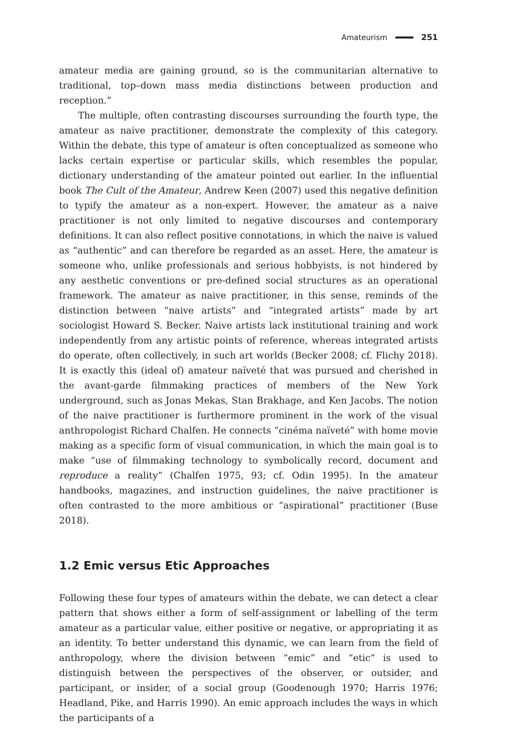Amateurism 251
amateur media are gaining ground, so is the communitarian alternative to traditional, top–down mass media distinctions between production and reception.”
The multiple, often contrasting discourses surrounding the fourth type, the amateur as naive practitioner, demonstrate the complexity of this category. Within the debate, this type of amateur is often conceptualized as someone who lacks certain expertise or particular skills, which resembles the popular, dictionary understanding of the amateur pointed out earlier. In the influential book The Cult of the Amateur, Andrew Keen (2007) used this negative definition to typify the amateur as a non-expert. However, the amateur as a naive practitioner is not only limited to negative discourses and contemporary definitions. It can also reflect positive connotations, in which the naive is valued as “authentic” and can therefore be regarded as an asset. Here, the amateur is someone who, unlike professionals and serious hobbyists, is not hindered by any aesthetic conventions or pre-defined social structures as an operational framework. The amateur as naive practitioner, in this sense, reminds of the distinction between “naive artists” and “integrated artists” made by art sociologist Howard S. Becker. Naive artists lack institutional training and work independently from any artistic points of reference, whereas integrated artists do operate, often collectively, in such art worlds (Becker 2008; cf. Flichy 2018). It is exactly this (ideal of) amateur naïveté that was pursued and cherished in the avant-garde filmmaking practices of members of the New York underground, such as Jonas Mekas, Stan Brakhage, and Ken Jacobs. The notion of the naive practitioner is furthermore prominent in the work of the visual anthropologist Richard Chalfen. He connects “cinéma naïveté” with home movie making as a specific form of visual communication, in which the main goal is to make “use of filmmaking technology to symbolically record, document and reproduce a reality” (Chalfen 1975, 93; cf. Odin 1995). In the amateur handbooks, magazines, and instruction guidelines, the naive practitioner is often contrasted to the more ambitious or “aspirational” practitioner (Buse 2018).
1.2 Emic versus Etic Approaches
Following these four types of amateurs within the debate, we can detect a clear pattern that shows either a form of self-assignment or labelling of the term amateur as a particular value, either positive or negative, or appropriating it as an identity. To better understand this dynamic, we can learn from the field of anthropology, where the division between “emic” and “etic” is used to distinguish between the perspectives of the observer, or outsider, and participant, or insider, of a social group (Goodenough 1970; Harris 1976; Headland, Pike, and Harris 1990). An emic approach includes the ways in which the participants of a